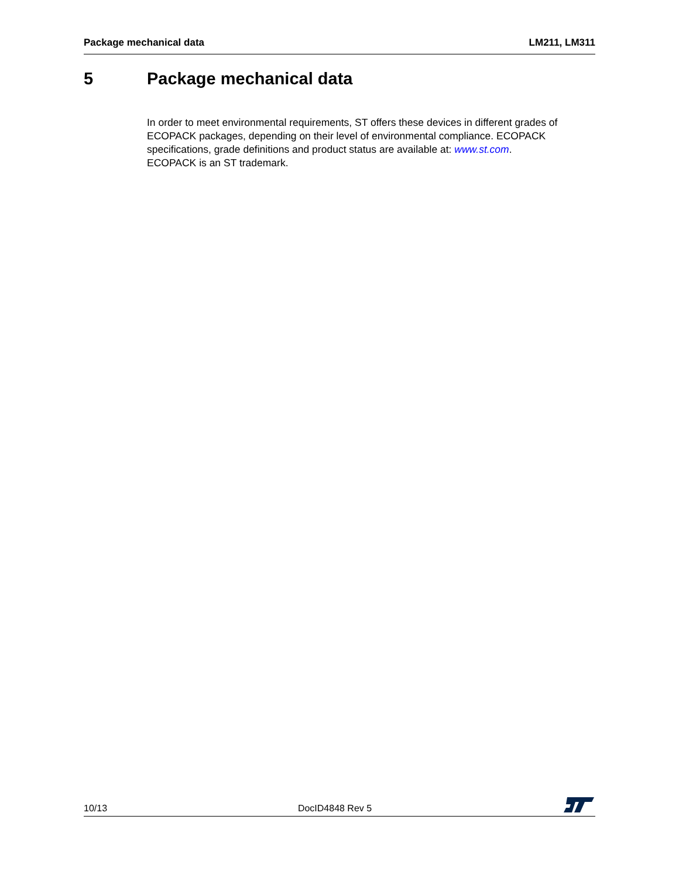Package mechanical data LM211, LM311
5 Package mechanical data
In order to meet environmental requirements, ST offers these devices in different grades of ECOPACK packages, depending on their level of environmental compliance. ECOPACK specifications, grade definitions and product status are available at: www.st.com.
ECOPACK is an ST trademark.
10/13
DocID4848 Rev 5